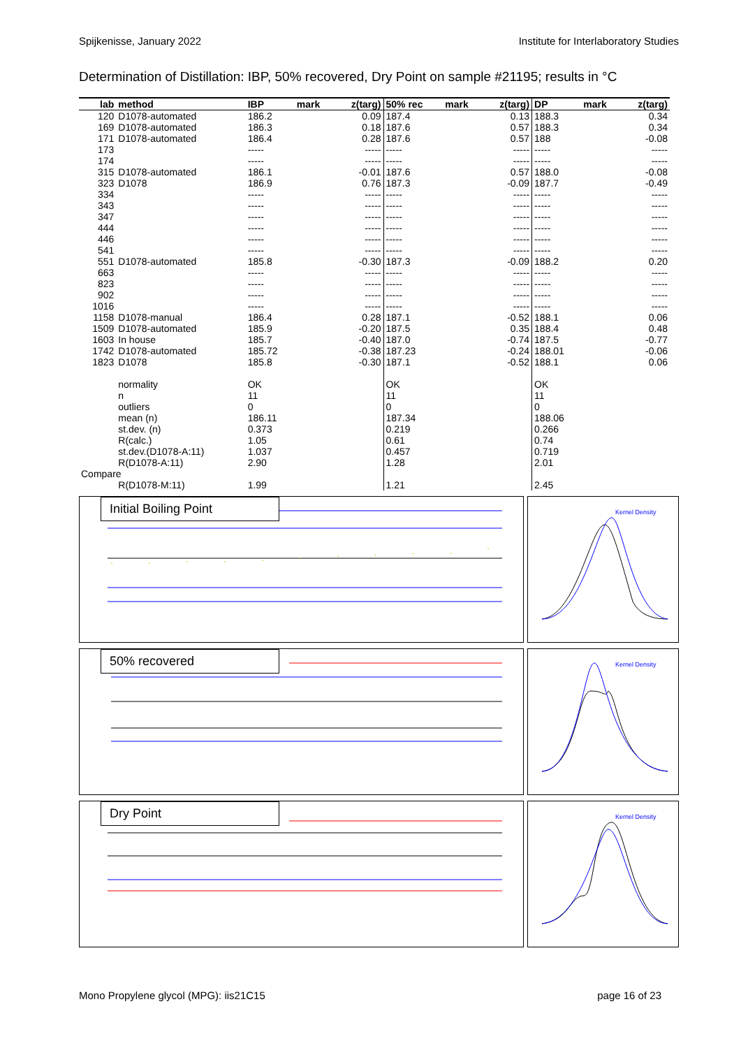Spijkenisse, January 2022 Institute for Interlaboratory Studies
Determination of Distillation: IBP, 50% recovered, Dry Point on sample #21195; results in °C
| lab | method | IBP | mark | z(targ) | 50% rec | mark | z(targ) | DP | mark | z(targ) |
| --- | --- | --- | --- | --- | --- | --- | --- | --- | --- | --- |
| 120 | D1078-automated | 186.2 | | 0.09 | 187.4 | | 0.13 | 188.3 | | 0.34 |
| 169 | D1078-automated | 186.3 | | 0.18 | 187.6 | | 0.57 | 188.3 | | 0.34 |
| 171 | D1078-automated | 186.4 | | 0.28 | 187.6 | | 0.57 | 188 | | -0.08 |
| 173 | | ----- | | ----- | ----- | | ----- | ----- | | ----- |
| 174 | | ----- | | ----- | ----- | | ----- | ----- | | ----- |
| 315 | D1078-automated | 186.1 | | -0.01 | 187.6 | | 0.57 | 188.0 | | -0.08 |
| 323 | D1078 | 186.9 | | 0.76 | 187.3 | | -0.09 | 187.7 | | -0.49 |
| 334 | | ----- | | ----- | ----- | | ----- | ----- | | ----- |
| 343 | | ----- | | ----- | ----- | | ----- | ----- | | ----- |
| 347 | | ----- | | ----- | ----- | | ----- | ----- | | ----- |
| 444 | | ----- | | ----- | ----- | | ----- | ----- | | ----- |
| 446 | | ----- | | ----- | ----- | | ----- | ----- | | ----- |
| 541 | | ----- | | ----- | ----- | | ----- | ----- | | ----- |
| 551 | D1078-automated | 185.8 | | -0.30 | 187.3 | | -0.09 | 188.2 | | 0.20 |
| 663 | | ----- | | ----- | ----- | | ----- | ----- | | ----- |
| 823 | | ----- | | ----- | ----- | | ----- | ----- | | ----- |
| 902 | | ----- | | ----- | ----- | | ----- | ----- | | ----- |
| 1016 | | ----- | | ----- | ----- | | ----- | ----- | | ----- |
| 1158 | D1078-manual | 186.4 | | 0.28 | 187.1 | | -0.52 | 188.1 | | 0.06 |
| 1509 | D1078-automated | 185.9 | | -0.20 | 187.5 | | 0.35 | 188.4 | | 0.48 |
| 1603 | In house | 185.7 | | -0.40 | 187.0 | | -0.74 | 187.5 | | -0.77 |
| 1742 | D1078-automated | 185.72 | | -0.38 | 187.23 | | -0.24 | 188.01 | | -0.06 |
| 1823 | D1078 | 185.8 | | -0.30 | 187.1 | | -0.52 | 188.1 | | 0.06 |
| | normality | OK | | | OK | | | OK | | |
| | n | 11 | | | 11 | | | 11 | | |
| | outliers | 0 | | | 0 | | | 0 | | |
| | mean (n) | 186.11 | | | 187.34 | | | 188.06 | | |
| | st.dev. (n) | 0.373 | | | 0.219 | | | 0.266 | | |
| | R(calc.) | 1.05 | | | 0.61 | | | 0.74 | | |
| | st.dev.(D1078-A:11) | 1.037 | | | 0.457 | | | 0.719 | | |
| | R(D1078-A:11) | 2.90 | | | 1.28 | | | 2.01 | | |
| Compare | | | | | | | | | | |
| | R(D1078-M:11) | 1.99 | | | 1.21 | | | 2.45 | | |
Initial Boiling Point
Kernel Density
50% recovered
Kernel Density
Dry Point
Kernel Density
Mono Propylene glycol (MPG): iis21C15 page 16 of 23